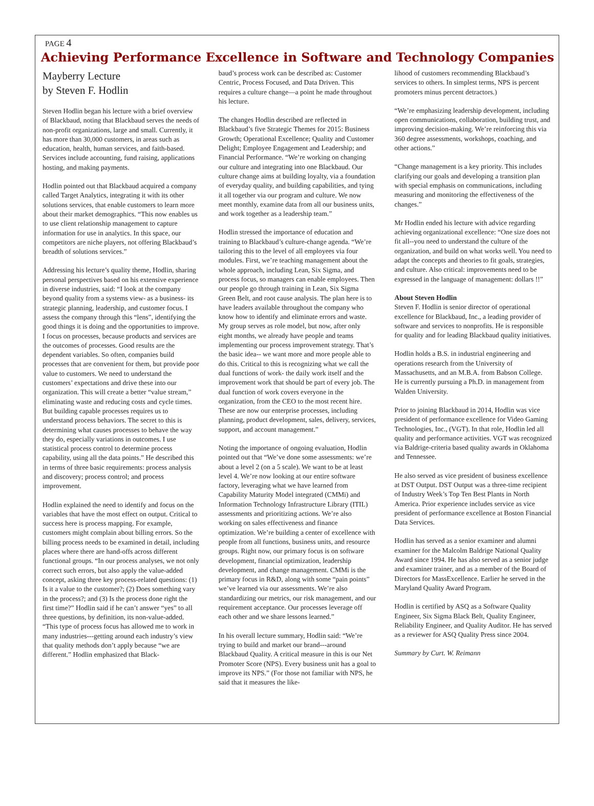PAGE 4
Achieving Performance Excellence in Software and Technology Companies
Mayberry Lecture
by Steven F. Hodlin
Steven Hodlin began his lecture with a brief overview of Blackbaud, noting that Blackbaud serves the needs of non-profit organizations, large and small. Currently, it has more than 30,000 customers, in areas such as education, health, human services, and faith-based. Services include accounting, fund raising, applications hosting, and making payments.
Hodlin pointed out that Blackbaud acquired a company called Target Analytics, integrating it with its other solutions services, that enable customers to learn more about their market demographics. “This now enables us to use client relationship management to capture information for use in analytics. In this space, our competitors are niche players, not offering Blackbaud’s breadth of solutions services.”
Addressing his lecture’s quality theme, Hodlin, sharing personal perspectives based on his extensive experience in diverse industries, said: “I look at the company beyond quality from a systems view- as a business- its strategic planning, leadership, and customer focus. I assess the company through this “lens”, identifying the good things it is doing and the opportunities to improve. I focus on processes, because products and services are the outcomes of processes. Good results are the dependent variables. So often, companies build processes that are convenient for them, but provide poor value to customers. We need to understand the customers’ expectations and drive these into our organization. This will create a better “value stream,” eliminating waste and reducing costs and cycle times. But building capable processes requires us to understand process behaviors. The secret to this is determining what causes processes to behave the way they do, especially variations in outcomes. I use statistical process control to determine process capability, using all the data points.” He described this in terms of three basic requirements: process analysis and discovery; process control; and process improvement.
Hodlin explained the need to identify and focus on the variables that have the most effect on output. Critical to success here is process mapping. For example, customers might complain about billing errors. So the billing process needs to be examined in detail, including places where there are hand-offs across different functional groups. “In our process analyses, we not only correct such errors, but also apply the value-added concept, asking three key process-related questions: (1) Is it a value to the customer?; (2) Does something vary in the process?; and (3) Is the process done right the first time?” Hodlin said if he can’t answer “yes” to all three questions, by definition, its non-value-added. “This type of process focus has allowed me to work in many industries---getting around each industry’s view that quality methods don’t apply because “we are different.” Hodlin emphasized that Black-
baud’s process work can be described as: Customer Centric, Process Focused, and Data Driven. This requires a culture change—a point he made throughout his lecture.
The changes Hodlin described are reflected in Blackbaud’s five Strategic Themes for 2015: Business Growth; Operational Excellence; Quality and Customer Delight; Employee Engagement and Leadership; and Financial Performance. “We’re working on changing our culture and integrating into one Blackbaud. Our culture change aims at building loyalty, via a foundation of everyday quality, and building capabilities, and tying it all together via our program and culture. We now meet monthly, examine data from all our business units, and work together as a leadership team.”
Hodlin stressed the importance of education and training to Blackbaud’s culture-change agenda. “We’re tailoring this to the level of all employees via four modules. First, we’re teaching management about the whole approach, including Lean, Six Sigma, and process focus, so managers can enable employees. Then our people go through training in Lean, Six Sigma Green Belt, and root cause analysis. The plan here is to have leaders available throughout the company who know how to identify and eliminate errors and waste. My group serves as role model, but now, after only eight months, we already have people and teams implementing our process improvement strategy. That’s the basic idea-- we want more and more people able to do this. Critical to this is recognizing what we call the dual functions of work- the daily work itself and the improvement work that should be part of every job. The dual function of work covers everyone in the organization, from the CEO to the most recent hire. These are now our enterprise processes, including planning, product development, sales, delivery, services, support, and account management.”
Noting the importance of ongoing evaluation, Hodlin pointed out that “We’ve done some assessments: we’re about a level 2 (on a 5 scale). We want to be at least level 4. We’re now looking at our entire software factory, leveraging what we have learned from Capability Maturity Model integrated (CMMi) and Information Technology Infrastructure Library (ITIL) assessments and prioritizing actions. We’re also working on sales effectiveness and finance optimization. We’re building a center of excellence with people from all functions, business units, and resource groups. Right now, our primary focus is on software development, financial optimization, leadership development, and change management. CMMi is the primary focus in R&D, along with some “pain points” we’ve learned via our assessments. We’re also standardizing our metrics, our risk management, and our requirement acceptance. Our processes leverage off each other and we share lessons learned.”
In his overall lecture summary, Hodlin said: “We’re trying to build and market our brand---around Blackbaud Quality. A critical measure in this is our Net Promoter Score (NPS). Every business unit has a goal to improve its NPS.” (For those not familiar with NPS, he said that it measures the like-
lihood of customers recommending Blackbaud’s services to others. In simplest terms, NPS is percent promoters minus percent detractors.)
“We’re emphasizing leadership development, including open communications, collaboration, building trust, and improving decision-making. We’re reinforcing this via 360 degree assessments, workshops, coaching, and other actions.”
“Change management is a key priority. This includes clarifying our goals and developing a transition plan with special emphasis on communications, including measuring and monitoring the effectiveness of the changes.”
Mr Hodlin ended his lecture with advice regarding achieving organizational excellence: “One size does not fit all--you need to understand the culture of the organization, and build on what works well. You need to adapt the concepts and theories to fit goals, strategies, and culture. Also critical: improvements need to be expressed in the language of management: dollars !!”
About Steven Hodlin
Steven F. Hodlin is senior director of operational excellence for Blackbaud, Inc., a leading provider of software and services to nonprofits. He is responsible for quality and for leading Blackbaud quality initiatives.
Hodlin holds a B.S. in industrial engineering and operations research from the University of Massachusetts, and an M.B.A. from Babson College. He is currently pursuing a Ph.D. in management from Walden University.
Prior to joining Blackbaud in 2014, Hodlin was vice president of performance excellence for Video Gaming Technologies, Inc., (VGT). In that role, Hodlin led all quality and performance activities. VGT was recognized via Baldrige-criteria based quality awards in Oklahoma and Tennessee.
He also served as vice president of business excellence at DST Output. DST Output was a three-time recipient of Industry Week’s Top Ten Best Plants in North America. Prior experience includes service as vice president of performance excellence at Boston Financial Data Services.
Hodlin has served as a senior examiner and alumni examiner for the Malcolm Baldrige National Quality Award since 1994. He has also served as a senior judge and examiner trainer, and as a member of the Board of Directors for MassExcellence. Earlier he served in the Maryland Quality Award Program.
Hodlin is certified by ASQ as a Software Quality Engineer, Six Sigma Black Belt, Quality Engineer, Reliability Engineer, and Quality Auditor. He has served as a reviewer for ASQ Quality Press since 2004.
Summary by Curt. W. Reimann